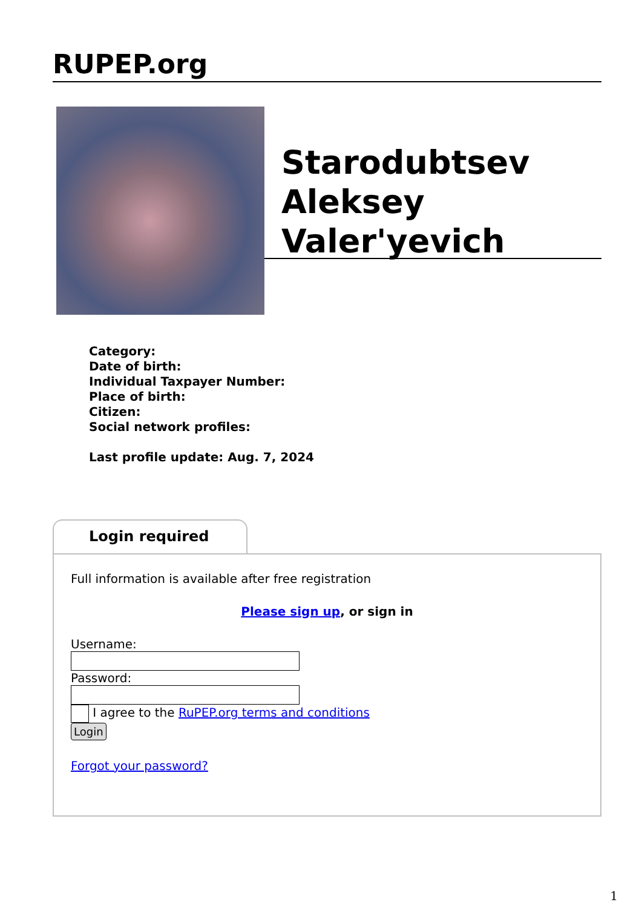RUPEP.org
Starodubtsev Aleksey Valer'yevich
Category:
Date of birth:
Individual Taxpayer Number:
Place of birth:
Citizen:
Social network profiles:
Last profile update: Aug. 7, 2024
Login required
Full information is available after free registration
Please sign up, or sign in
Username:
Password:
I agree to the RuPEP.org terms and conditions
Login
Forgot your password?
1